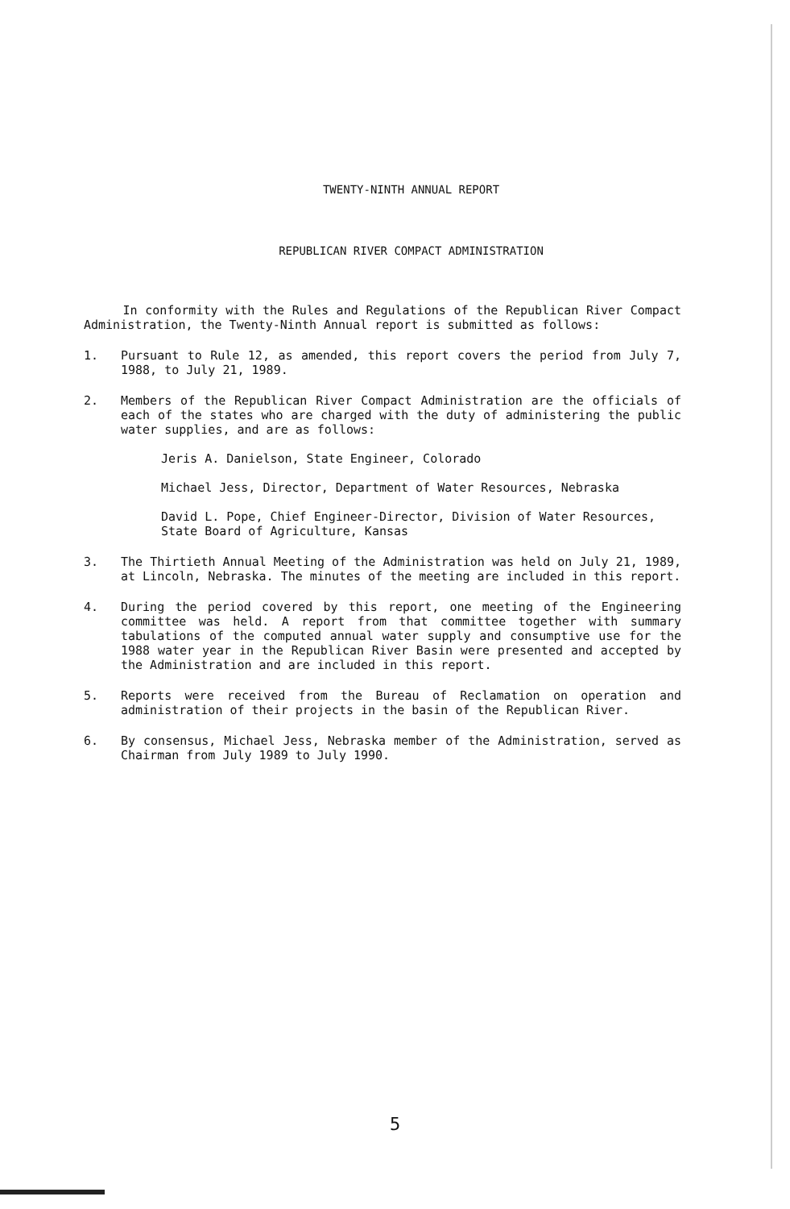TWENTY-NINTH ANNUAL REPORT
REPUBLICAN RIVER COMPACT ADMINISTRATION
In conformity with the Rules and Regulations of the Republican River Compact Administration, the Twenty-Ninth Annual report is submitted as follows:
1. Pursuant to Rule 12, as amended, this report covers the period from July 7, 1988, to July 21, 1989.
2. Members of the Republican River Compact Administration are the officials of each of the states who are charged with the duty of administering the public water supplies, and are as follows:
Jeris A. Danielson, State Engineer, Colorado
Michael Jess, Director, Department of Water Resources, Nebraska
David L. Pope, Chief Engineer-Director, Division of Water Resources, State Board of Agriculture, Kansas
3. The Thirtieth Annual Meeting of the Administration was held on July 21, 1989, at Lincoln, Nebraska. The minutes of the meeting are included in this report.
4. During the period covered by this report, one meeting of the Engineering committee was held. A report from that committee together with summary tabulations of the computed annual water supply and consumptive use for the 1988 water year in the Republican River Basin were presented and accepted by the Administration and are included in this report.
5. Reports were received from the Bureau of Reclamation on operation and administration of their projects in the basin of the Republican River.
6. By consensus, Michael Jess, Nebraska member of the Administration, served as Chairman from July 1989 to July 1990.
5